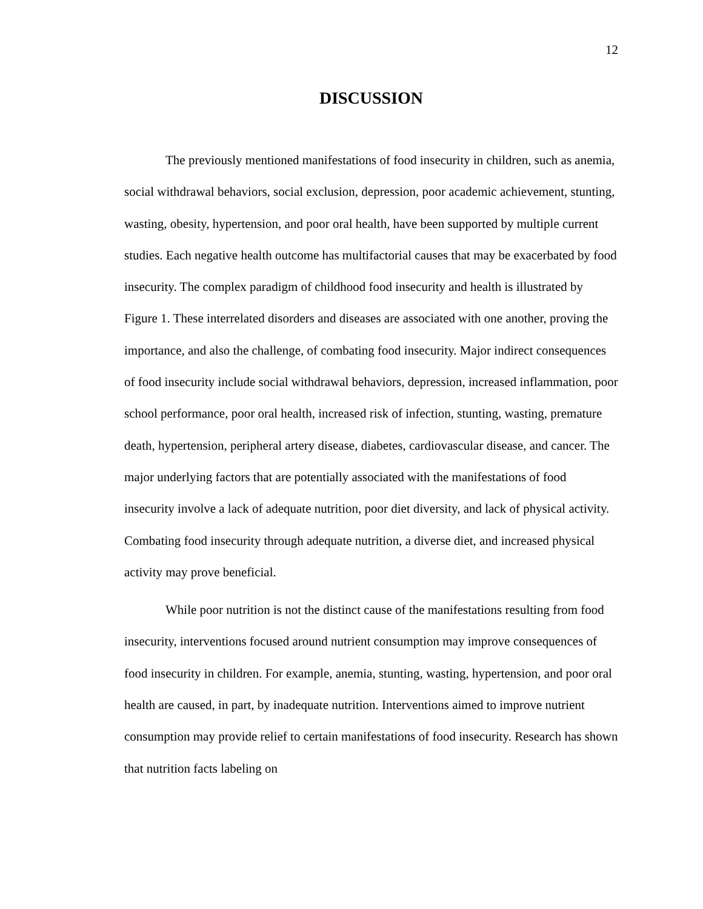12
DISCUSSION
The previously mentioned manifestations of food insecurity in children, such as anemia, social withdrawal behaviors, social exclusion, depression, poor academic achievement, stunting, wasting, obesity, hypertension, and poor oral health, have been supported by multiple current studies. Each negative health outcome has multifactorial causes that may be exacerbated by food insecurity. The complex paradigm of childhood food insecurity and health is illustrated by Figure 1. These interrelated disorders and diseases are associated with one another, proving the importance, and also the challenge, of combating food insecurity. Major indirect consequences of food insecurity include social withdrawal behaviors, depression, increased inflammation, poor school performance, poor oral health, increased risk of infection, stunting, wasting, premature death, hypertension, peripheral artery disease, diabetes, cardiovascular disease, and cancer. The major underlying factors that are potentially associated with the manifestations of food insecurity involve a lack of adequate nutrition, poor diet diversity, and lack of physical activity. Combating food insecurity through adequate nutrition, a diverse diet, and increased physical activity may prove beneficial.
While poor nutrition is not the distinct cause of the manifestations resulting from food insecurity, interventions focused around nutrient consumption may improve consequences of food insecurity in children. For example, anemia, stunting, wasting, hypertension, and poor oral health are caused, in part, by inadequate nutrition. Interventions aimed to improve nutrient consumption may provide relief to certain manifestations of food insecurity. Research has shown that nutrition facts labeling on